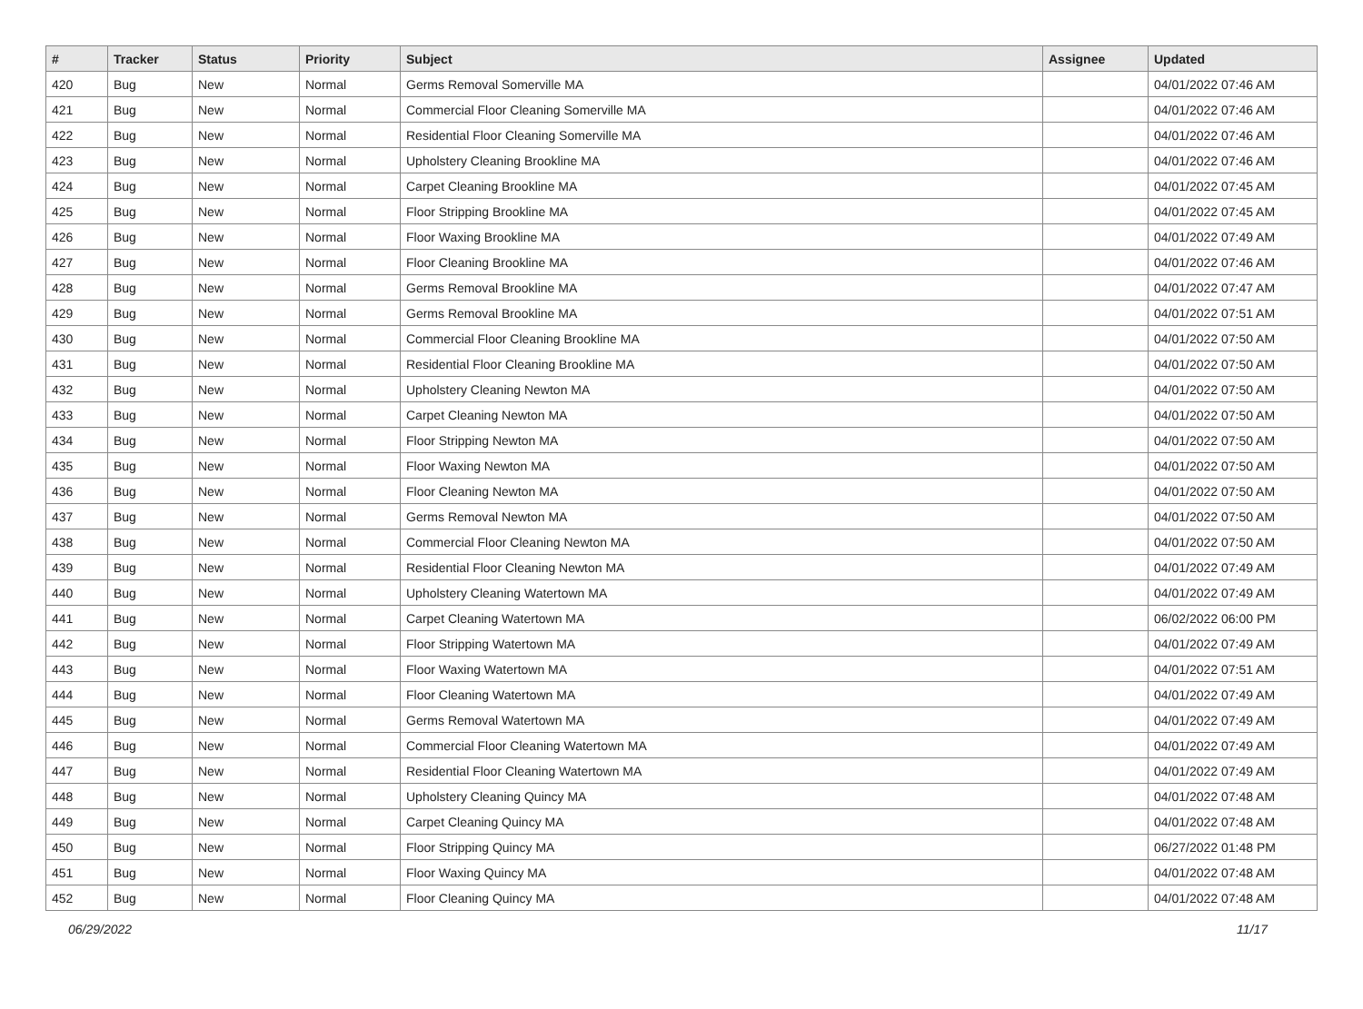| # | Tracker | Status | Priority | Subject | Assignee | Updated |
| --- | --- | --- | --- | --- | --- | --- |
| 420 | Bug | New | Normal | Germs Removal Somerville MA | | 04/01/2022 07:46 AM |
| 421 | Bug | New | Normal | Commercial Floor Cleaning Somerville MA | | 04/01/2022 07:46 AM |
| 422 | Bug | New | Normal | Residential Floor Cleaning Somerville MA | | 04/01/2022 07:46 AM |
| 423 | Bug | New | Normal | Upholstery Cleaning Brookline MA | | 04/01/2022 07:46 AM |
| 424 | Bug | New | Normal | Carpet Cleaning Brookline MA | | 04/01/2022 07:45 AM |
| 425 | Bug | New | Normal | Floor Stripping Brookline MA | | 04/01/2022 07:45 AM |
| 426 | Bug | New | Normal | Floor Waxing Brookline MA | | 04/01/2022 07:49 AM |
| 427 | Bug | New | Normal | Floor Cleaning Brookline MA | | 04/01/2022 07:46 AM |
| 428 | Bug | New | Normal | Germs Removal Brookline MA | | 04/01/2022 07:47 AM |
| 429 | Bug | New | Normal | Germs Removal Brookline MA | | 04/01/2022 07:51 AM |
| 430 | Bug | New | Normal | Commercial Floor Cleaning Brookline MA | | 04/01/2022 07:50 AM |
| 431 | Bug | New | Normal | Residential Floor Cleaning Brookline MA | | 04/01/2022 07:50 AM |
| 432 | Bug | New | Normal | Upholstery Cleaning Newton MA | | 04/01/2022 07:50 AM |
| 433 | Bug | New | Normal | Carpet Cleaning Newton MA | | 04/01/2022 07:50 AM |
| 434 | Bug | New | Normal | Floor Stripping Newton MA | | 04/01/2022 07:50 AM |
| 435 | Bug | New | Normal | Floor Waxing Newton MA | | 04/01/2022 07:50 AM |
| 436 | Bug | New | Normal | Floor Cleaning Newton MA | | 04/01/2022 07:50 AM |
| 437 | Bug | New | Normal | Germs Removal Newton MA | | 04/01/2022 07:50 AM |
| 438 | Bug | New | Normal | Commercial Floor Cleaning Newton MA | | 04/01/2022 07:50 AM |
| 439 | Bug | New | Normal | Residential Floor Cleaning Newton MA | | 04/01/2022 07:49 AM |
| 440 | Bug | New | Normal | Upholstery Cleaning Watertown MA | | 04/01/2022 07:49 AM |
| 441 | Bug | New | Normal | Carpet Cleaning Watertown MA | | 06/02/2022 06:00 PM |
| 442 | Bug | New | Normal | Floor Stripping Watertown MA | | 04/01/2022 07:49 AM |
| 443 | Bug | New | Normal | Floor Waxing Watertown MA | | 04/01/2022 07:51 AM |
| 444 | Bug | New | Normal | Floor Cleaning Watertown MA | | 04/01/2022 07:49 AM |
| 445 | Bug | New | Normal | Germs Removal Watertown MA | | 04/01/2022 07:49 AM |
| 446 | Bug | New | Normal | Commercial Floor Cleaning Watertown MA | | 04/01/2022 07:49 AM |
| 447 | Bug | New | Normal | Residential Floor Cleaning Watertown MA | | 04/01/2022 07:49 AM |
| 448 | Bug | New | Normal | Upholstery Cleaning Quincy MA | | 04/01/2022 07:48 AM |
| 449 | Bug | New | Normal | Carpet Cleaning Quincy MA | | 04/01/2022 07:48 AM |
| 450 | Bug | New | Normal | Floor Stripping Quincy MA | | 06/27/2022 01:48 PM |
| 451 | Bug | New | Normal | Floor Waxing Quincy MA | | 04/01/2022 07:48 AM |
| 452 | Bug | New | Normal | Floor Cleaning Quincy MA | | 04/01/2022 07:48 AM |
06/29/2022 11/17